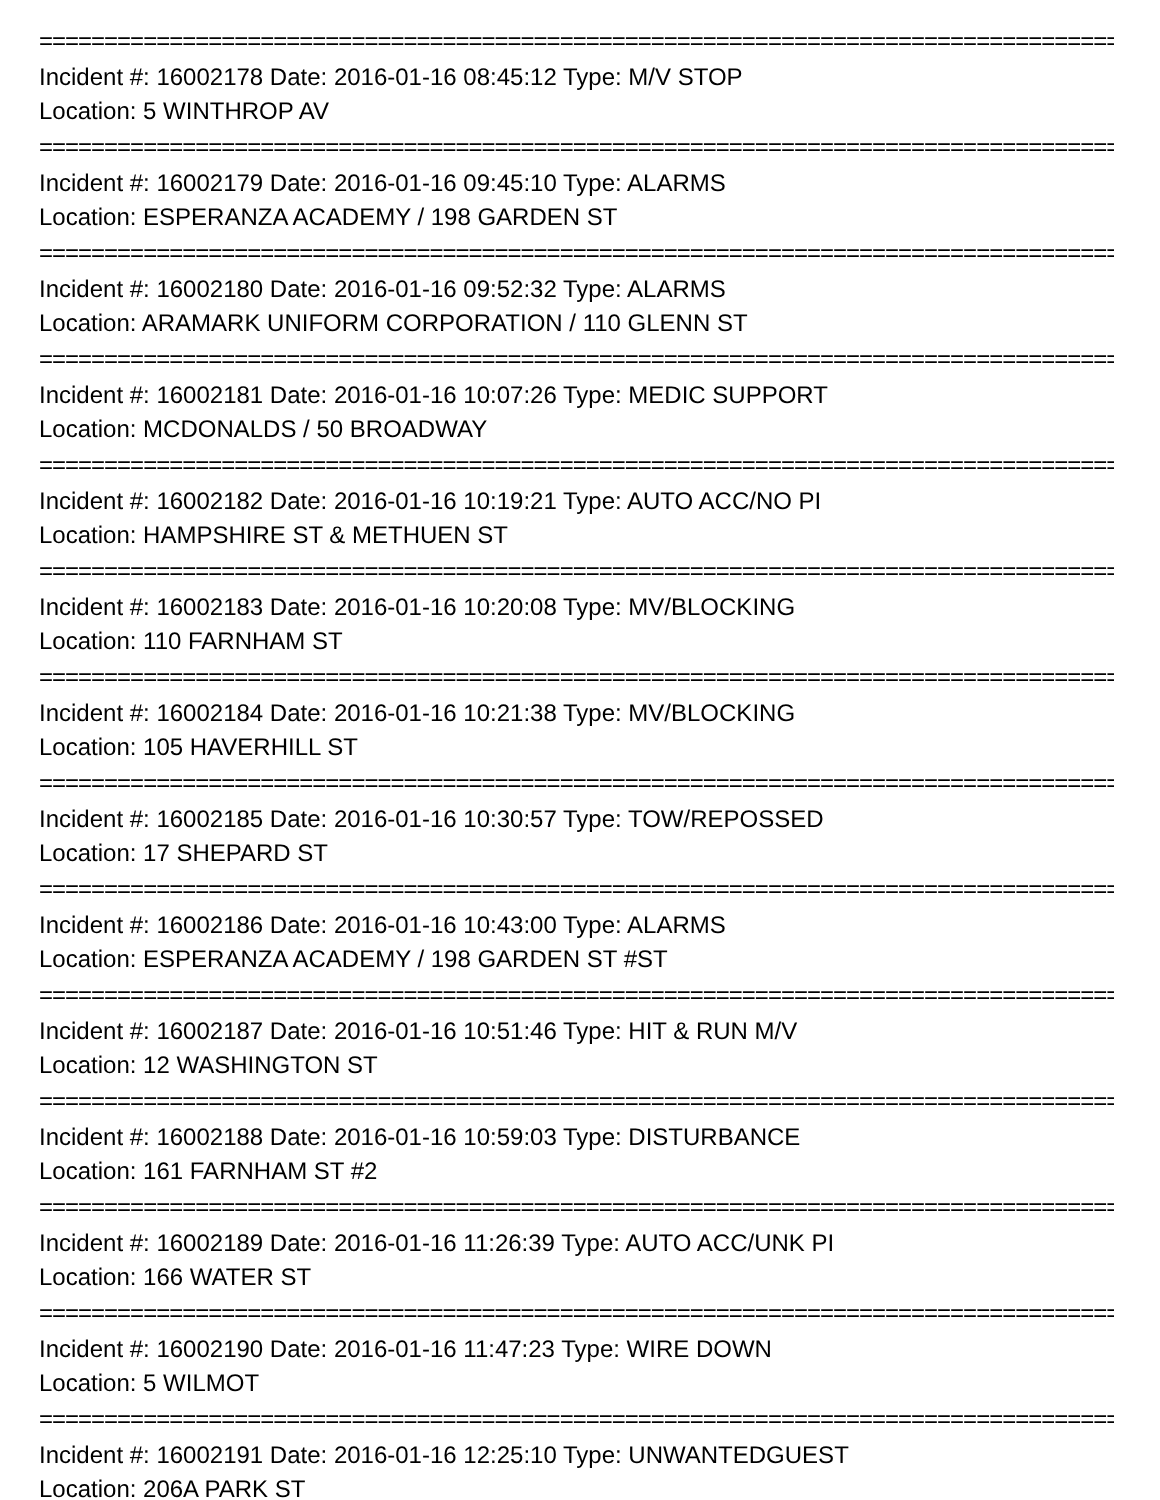==========================================================================================
Incident #: 16002178 Date: 2016-01-16 08:45:12 Type: M/V STOP
Location: 5 WINTHROP AV
==========================================================================================
Incident #: 16002179 Date: 2016-01-16 09:45:10 Type: ALARMS
Location: ESPERANZA ACADEMY / 198 GARDEN ST
==========================================================================================
Incident #: 16002180 Date: 2016-01-16 09:52:32 Type: ALARMS
Location: ARAMARK UNIFORM CORPORATION / 110 GLENN ST
==========================================================================================
Incident #: 16002181 Date: 2016-01-16 10:07:26 Type: MEDIC SUPPORT
Location: MCDONALDS / 50 BROADWAY
==========================================================================================
Incident #: 16002182 Date: 2016-01-16 10:19:21 Type: AUTO ACC/NO PI
Location: HAMPSHIRE ST & METHUEN ST
==========================================================================================
Incident #: 16002183 Date: 2016-01-16 10:20:08 Type: MV/BLOCKING
Location: 110 FARNHAM ST
==========================================================================================
Incident #: 16002184 Date: 2016-01-16 10:21:38 Type: MV/BLOCKING
Location: 105 HAVERHILL ST
==========================================================================================
Incident #: 16002185 Date: 2016-01-16 10:30:57 Type: TOW/REPOSSED
Location: 17 SHEPARD ST
==========================================================================================
Incident #: 16002186 Date: 2016-01-16 10:43:00 Type: ALARMS
Location: ESPERANZA ACADEMY / 198 GARDEN ST #ST
==========================================================================================
Incident #: 16002187 Date: 2016-01-16 10:51:46 Type: HIT & RUN M/V
Location: 12 WASHINGTON ST
==========================================================================================
Incident #: 16002188 Date: 2016-01-16 10:59:03 Type: DISTURBANCE
Location: 161 FARNHAM ST #2
==========================================================================================
Incident #: 16002189 Date: 2016-01-16 11:26:39 Type: AUTO ACC/UNK PI
Location: 166 WATER ST
==========================================================================================
Incident #: 16002190 Date: 2016-01-16 11:47:23 Type: WIRE DOWN
Location: 5 WILMOT
==========================================================================================
Incident #: 16002191 Date: 2016-01-16 12:25:10 Type: UNWANTEDGUEST
Location: 206A PARK ST